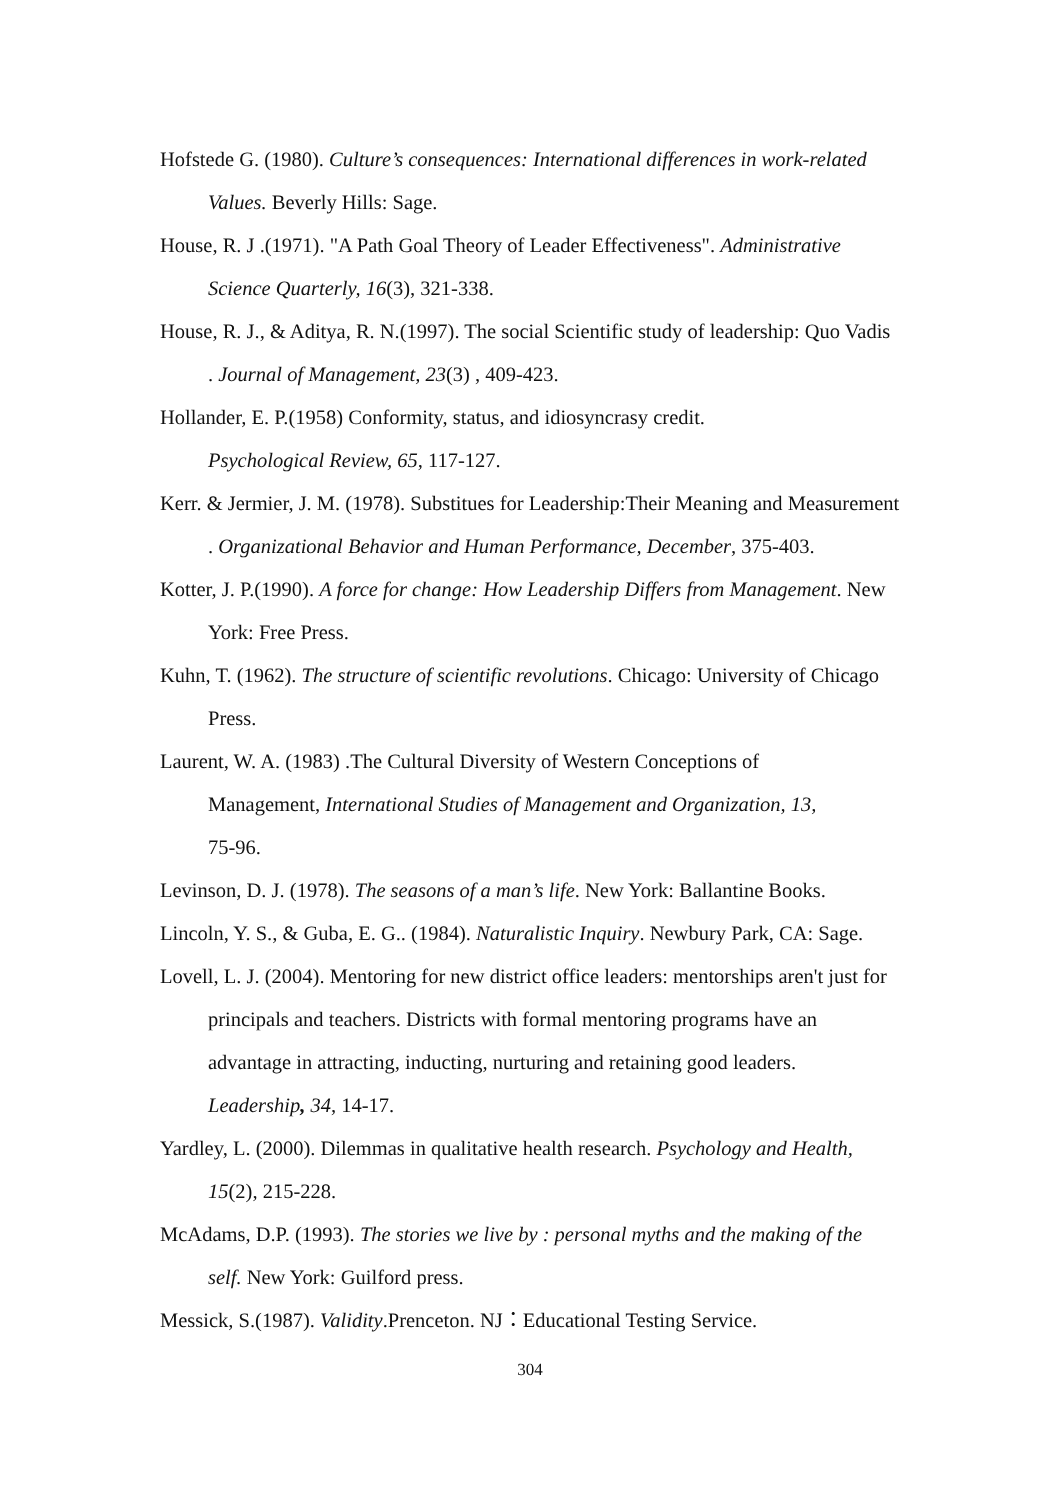Hofstede G. (1980). Culture’s consequences: International differences in work-related Values. Beverly Hills: Sage.
House, R. J .(1971). "A Path Goal Theory of Leader Effectiveness". Administrative Science Quarterly, 16(3), 321-338.
House, R. J., & Aditya, R. N.(1997). The social Scientific study of leadership: Quo Vadis . Journal of Management, 23(3) , 409-423.
Hollander, E. P.(1958) Conformity, status, and idiosyncrasy credit.
Psychological Review, 65, 117-127.
Kerr. & Jermier, J. M. (1978). Substitues for Leadership:Their Meaning and Measurement . Organizational Behavior and Human Performance, December, 375-403.
Kotter, J. P.(1990). A force for change: How Leadership Differs from Management. New York: Free Press.
Kuhn, T. (1962). The structure of scientific revolutions. Chicago: University of Chicago Press.
Laurent, W. A. (1983) .The Cultural Diversity of Western Conceptions of
Management, International Studies of Management and Organization, 13,
75-96.
Levinson, D. J. (1978). The seasons of a man’s life. New York: Ballantine Books.
Lincoln, Y. S., & Guba, E. G.. (1984). Naturalistic Inquiry. Newbury Park, CA: Sage.
Lovell, L. J. (2004). Mentoring for new district office leaders: mentorships aren't just for principals and teachers. Districts with formal mentoring programs have an advantage in attracting, inducting, nurturing and retaining good leaders.
Leadership, 34, 14-17.
Yardley, L. (2000). Dilemmas in qualitative health research. Psychology and Health, 15(2), 215-228.
McAdams, D.P. (1993). The stories we live by : personal myths and the making of the self. New York: Guilford press.
Messick, S.(1987). Validity.Prenceton. NJ：Educational Testing Service.
304